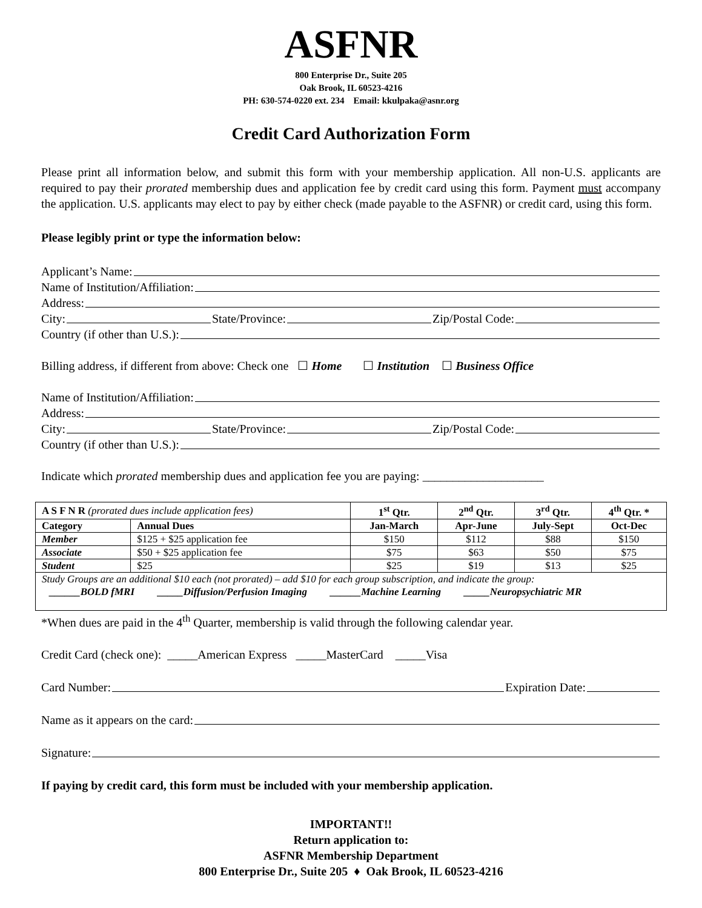ASFNR
800 Enterprise Dr., Suite 205
Oak Brook, IL 60523-4216
PH: 630-574-0220 ext. 234 Email: kkulpaka@asnr.org
Credit Card Authorization Form
Please print all information below, and submit this form with your membership application. All non-U.S. applicants are required to pay their prorated membership dues and application fee by credit card using this form. Payment must accompany the application. U.S. applicants may elect to pay by either check (made payable to the ASFNR) or credit card, using this form.
Please legibly print or type the information below:
Applicant’s Name:
Name of Institution/Affiliation:
Address:
City: State/Province: Zip/Postal Code:
Country (if other than U.S.):
Billing address, if different from above: Check one ☐ Home ☐ Institution ☐ Business Office
Name of Institution/Affiliation:
Address:
City: State/Province: Zip/Postal Code:
Country (if other than U.S.):
Indicate which prorated membership dues and application fee you are paying: ____________________
| A S F N R (prorated dues include application fees) | | 1<sup>st</sup> Qtr. | 2<sup>nd</sup> Qtr. | 3<sup>rd</sup> Qtr. | 4<sup>th</sup> Qtr. * |
| --- | --- | --- | --- | --- | --- |
| Category | Annual Dues | Jan-March | Apr-June | July-Sept | Oct-Dec |
| Member | $125 + $25 application fee | $150 | $112 | $88 | $150 |
| Associate | $50 + $25 application fee | $75 | $63 | $50 | $75 |
| Student | $25 | $25 | $19 | $13 | $25 |
| Study Groups are an additional $10 each (not prorated) – add $10 for each group subscription, and indicate the group: ______BOLD fMRI _____Diffusion/Perfusion Imaging ______Machine Learning _____Neuropsychiatric MR | | | | | |
*When dues are paid in the 4<sup>th</sup> Quarter, membership is valid through the following calendar year.
Credit Card (check one): _____American Express _____MasterCard _____Visa
Card Number: Expiration Date:
Name as it appears on the card:
Signature:
If paying by credit card, this form must be included with your membership application.
IMPORTANT!!
Return application to:
ASFNR Membership Department
800 Enterprise Dr., Suite 205 ♦ Oak Brook, IL 60523-4216